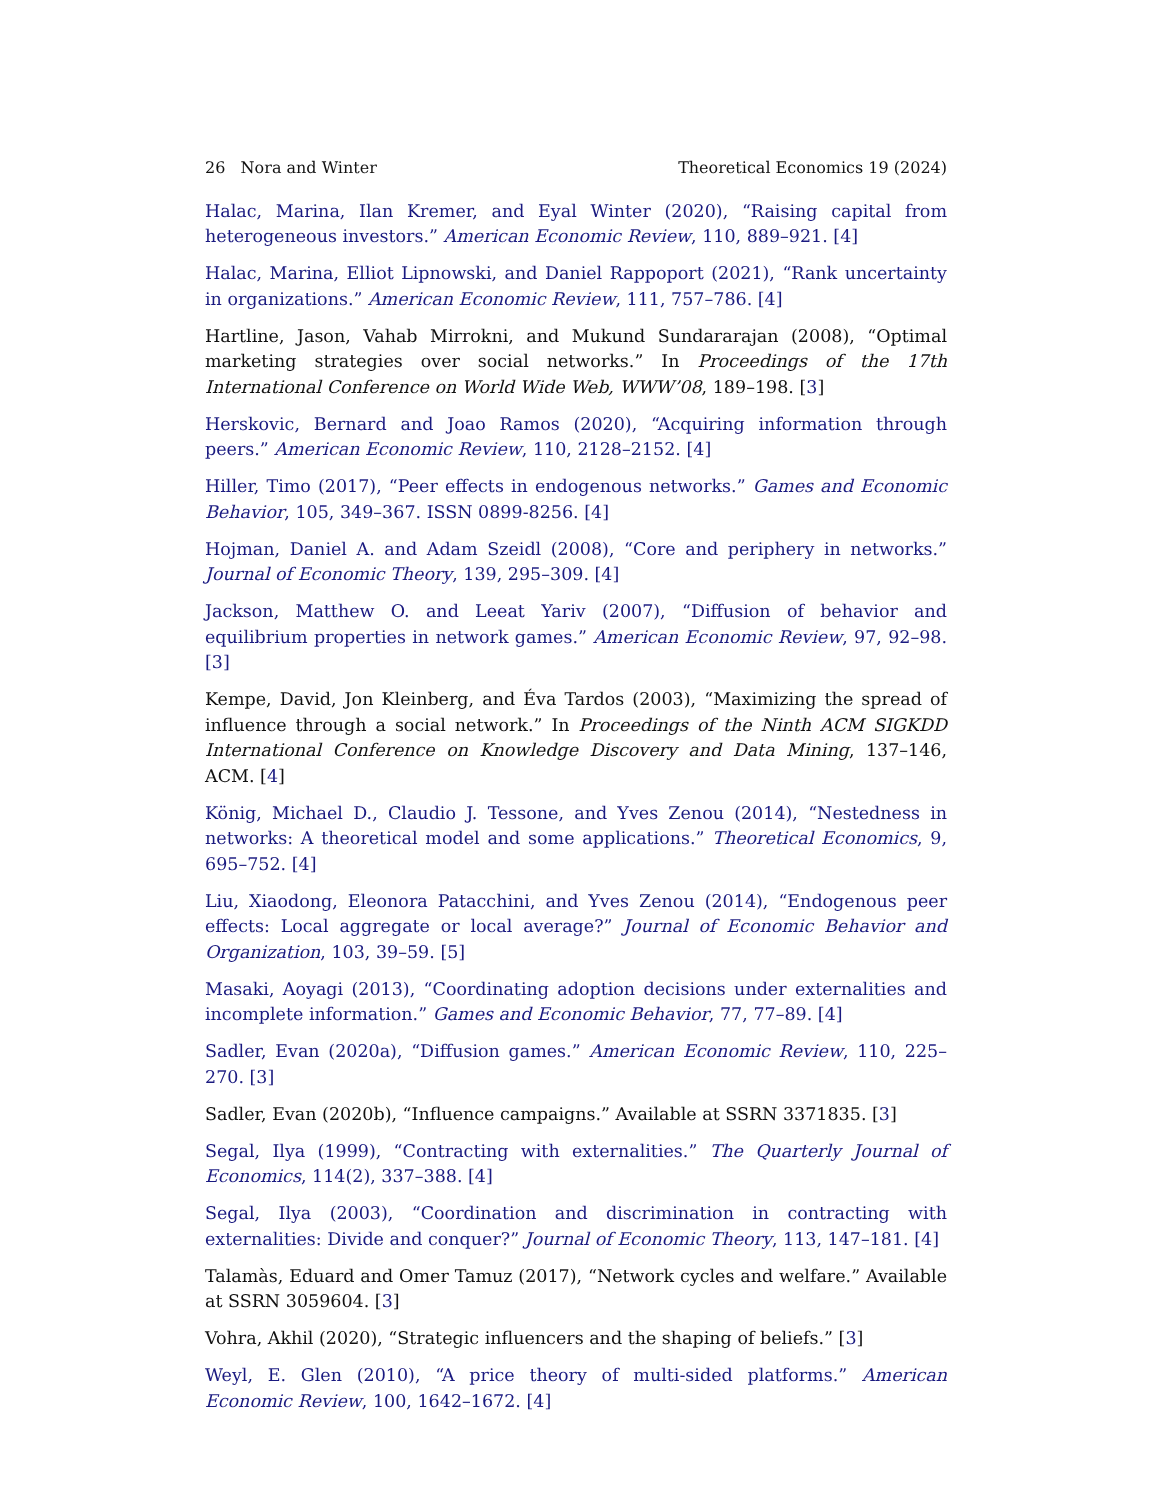26 Nora and Winter Theoretical Economics 19 (2024)
Halac, Marina, Ilan Kremer, and Eyal Winter (2020), “Raising capital from heterogeneous investors.” American Economic Review, 110, 889–921. [4]
Halac, Marina, Elliot Lipnowski, and Daniel Rappoport (2021), “Rank uncertainty in organizations.” American Economic Review, 111, 757–786. [4]
Hartline, Jason, Vahab Mirrokni, and Mukund Sundararajan (2008), “Optimal marketing strategies over social networks.” In Proceedings of the 17th International Conference on World Wide Web, WWW’08, 189–198. [3]
Herskovic, Bernard and Joao Ramos (2020), “Acquiring information through peers.” American Economic Review, 110, 2128–2152. [4]
Hiller, Timo (2017), “Peer effects in endogenous networks.” Games and Economic Behavior, 105, 349–367. ISSN 0899-8256. [4]
Hojman, Daniel A. and Adam Szeidl (2008), “Core and periphery in networks.” Journal of Economic Theory, 139, 295–309. [4]
Jackson, Matthew O. and Leeat Yariv (2007), “Diffusion of behavior and equilibrium properties in network games.” American Economic Review, 97, 92–98. [3]
Kempe, David, Jon Kleinberg, and Éva Tardos (2003), “Maximizing the spread of influence through a social network.” In Proceedings of the Ninth ACM SIGKDD International Conference on Knowledge Discovery and Data Mining, 137–146, ACM. [4]
König, Michael D., Claudio J. Tessone, and Yves Zenou (2014), “Nestedness in networks: A theoretical model and some applications.” Theoretical Economics, 9, 695–752. [4]
Liu, Xiaodong, Eleonora Patacchini, and Yves Zenou (2014), “Endogenous peer effects: Local aggregate or local average?” Journal of Economic Behavior and Organization, 103, 39–59. [5]
Masaki, Aoyagi (2013), “Coordinating adoption decisions under externalities and incomplete information.” Games and Economic Behavior, 77, 77–89. [4]
Sadler, Evan (2020a), “Diffusion games.” American Economic Review, 110, 225–270. [3]
Sadler, Evan (2020b), “Influence campaigns.” Available at SSRN 3371835. [3]
Segal, Ilya (1999), “Contracting with externalities.” The Quarterly Journal of Economics, 114(2), 337–388. [4]
Segal, Ilya (2003), “Coordination and discrimination in contracting with externalities: Divide and conquer?” Journal of Economic Theory, 113, 147–181. [4]
Talamàs, Eduard and Omer Tamuz (2017), “Network cycles and welfare.” Available at SSRN 3059604. [3]
Vohra, Akhil (2020), “Strategic influencers and the shaping of beliefs.” [3]
Weyl, E. Glen (2010), “A price theory of multi-sided platforms.” American Economic Review, 100, 1642–1672. [4]